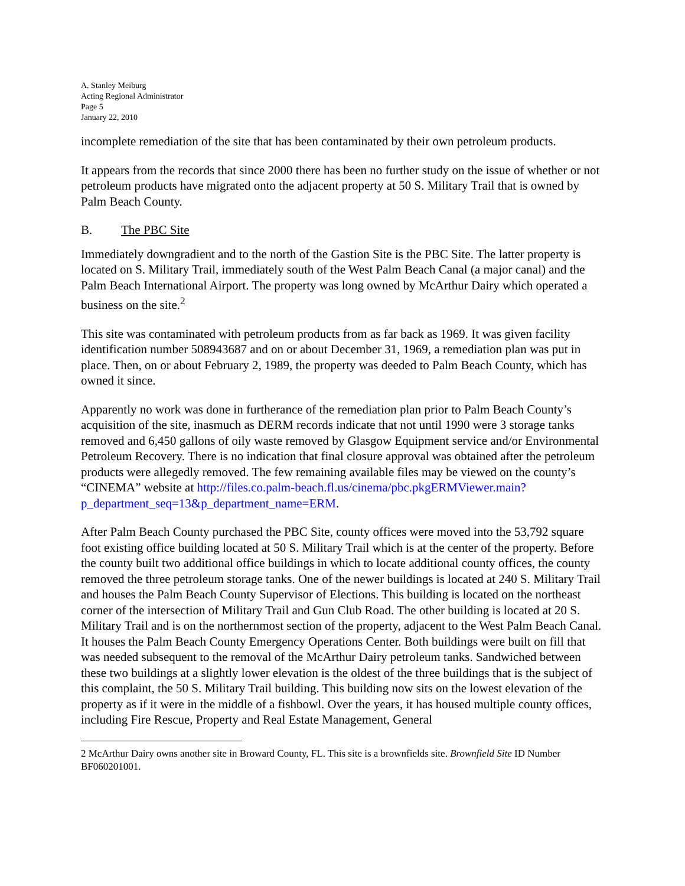A. Stanley Meiburg
Acting Regional Administrator
Page 5
January 22, 2010
incomplete remediation of the site that has been contaminated by their own petroleum products.
It appears from the records that since 2000 there has been no further study on the issue of whether or not petroleum products have migrated onto the adjacent property at 50 S. Military Trail that is owned by Palm Beach County.
B. The PBC Site
Immediately downgradient and to the north of the Gastion Site is the PBC Site. The latter property is located on S. Military Trail, immediately south of the West Palm Beach Canal (a major canal) and the Palm Beach International Airport. The property was long owned by McArthur Dairy which operated a business on the site.<sup>2</sup>
This site was contaminated with petroleum products from as far back as 1969. It was given facility identification number 508943687 and on or about December 31, 1969, a remediation plan was put in place. Then, on or about February 2, 1989, the property was deeded to Palm Beach County, which has owned it since.
Apparently no work was done in furtherance of the remediation plan prior to Palm Beach County’s acquisition of the site, inasmuch as DERM records indicate that not until 1990 were 3 storage tanks removed and 6,450 gallons of oily waste removed by Glasgow Equipment service and/or Environmental Petroleum Recovery. There is no indication that final closure approval was obtained after the petroleum products were allegedly removed. The few remaining available files may be viewed on the county’s “CINEMA” website at http://files.co.palm-beach.fl.us/cinema/pbc.pkgERMViewer.main?p_department_seq=13&p_department_name=ERM.
After Palm Beach County purchased the PBC Site, county offices were moved into the 53,792 square foot existing office building located at 50 S. Military Trail which is at the center of the property. Before the county built two additional office buildings in which to locate additional county offices, the county removed the three petroleum storage tanks. One of the newer buildings is located at 240 S. Military Trail and houses the Palm Beach County Supervisor of Elections. This building is located on the northeast corner of the intersection of Military Trail and Gun Club Road. The other building is located at 20 S. Military Trail and is on the northernmost section of the property, adjacent to the West Palm Beach Canal. It houses the Palm Beach County Emergency Operations Center. Both buildings were built on fill that was needed subsequent to the removal of the McArthur Dairy petroleum tanks. Sandwiched between these two buildings at a slightly lower elevation is the oldest of the three buildings that is the subject of this complaint, the 50 S. Military Trail building. This building now sits on the lowest elevation of the property as if it were in the middle of a fishbowl. Over the years, it has housed multiple county offices, including Fire Rescue, Property and Real Estate Management, General
2 McArthur Dairy owns another site in Broward County, FL. This site is a brownfields site. Brownfield Site ID Number BF060201001.